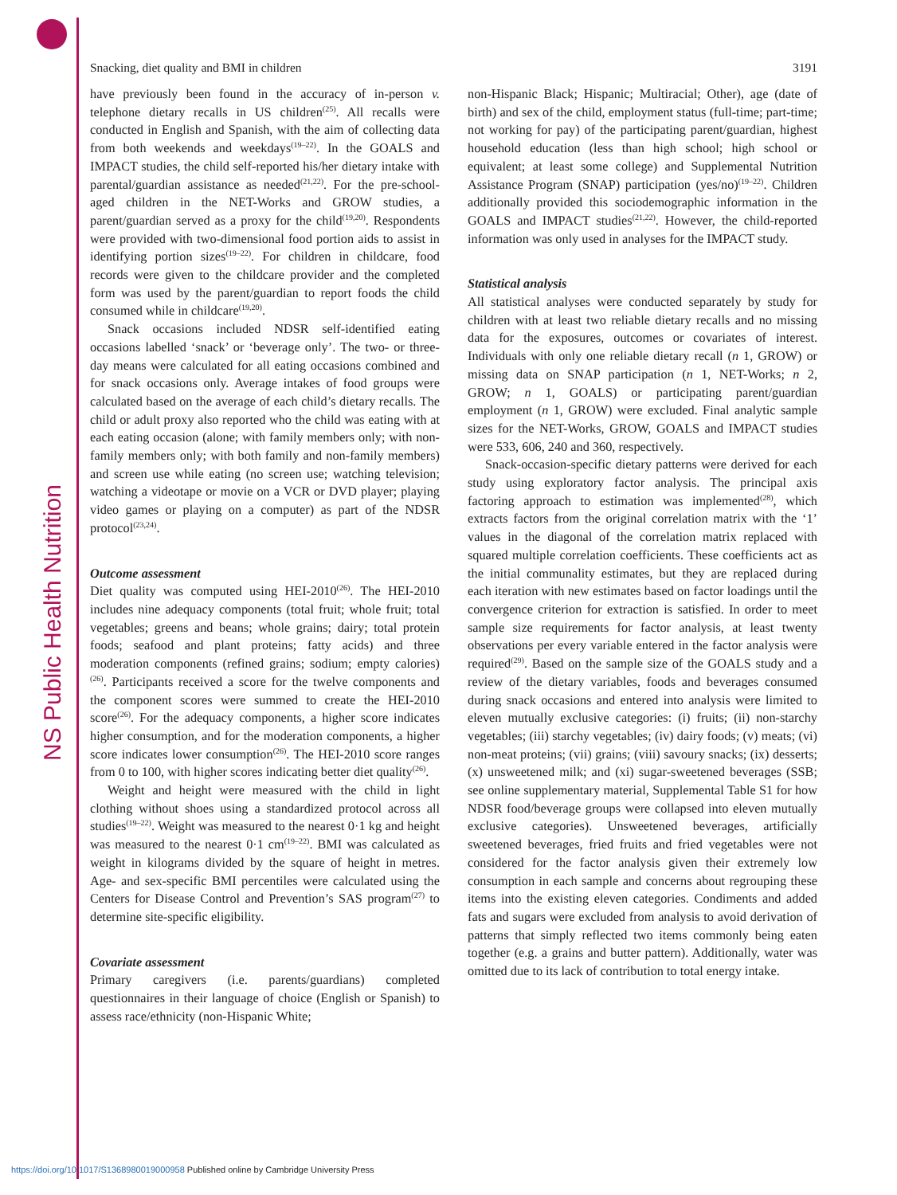NS Public Health Nutrition
Snacking, diet quality and BMI in children 3191
have previously been found in the accuracy of in-person v. telephone dietary recalls in US children<sup>(25)</sup>. All recalls were conducted in English and Spanish, with the aim of collecting data from both weekends and weekdays<sup>(19–22)</sup>. In the GOALS and IMPACT studies, the child self-reported his/her dietary intake with parental/guardian assistance as needed<sup>(21,22)</sup>. For the pre-school-aged children in the NET-Works and GROW studies, a parent/guardian served as a proxy for the child<sup>(19,20)</sup>. Respondents were provided with two-dimensional food portion aids to assist in identifying portion sizes<sup>(19–22)</sup>. For children in childcare, food records were given to the childcare provider and the completed form was used by the parent/guardian to report foods the child consumed while in childcare<sup>(19,20)</sup>.
Snack occasions included NDSR self-identified eating occasions labelled ‘snack’ or ‘beverage only’. The two- or three-day means were calculated for all eating occasions combined and for snack occasions only. Average intakes of food groups were calculated based on the average of each child’s dietary recalls. The child or adult proxy also reported who the child was eating with at each eating occasion (alone; with family members only; with non-family members only; with both family and non-family members) and screen use while eating (no screen use; watching television; watching a videotape or movie on a VCR or DVD player; playing video games or playing on a computer) as part of the NDSR protocol<sup>(23,24)</sup>.
Outcome assessment
Diet quality was computed using HEI-2010<sup>(26)</sup>. The HEI-2010 includes nine adequacy components (total fruit; whole fruit; total vegetables; greens and beans; whole grains; dairy; total protein foods; seafood and plant proteins; fatty acids) and three moderation components (refined grains; sodium; empty calories)<sup>(26)</sup>. Participants received a score for the twelve components and the component scores were summed to create the HEI-2010 score<sup>(26)</sup>. For the adequacy components, a higher score indicates higher consumption, and for the moderation components, a higher score indicates lower consumption<sup>(26)</sup>. The HEI-2010 score ranges from 0 to 100, with higher scores indicating better diet quality<sup>(26)</sup>.
Weight and height were measured with the child in light clothing without shoes using a standardized protocol across all studies<sup>(19–22)</sup>. Weight was measured to the nearest 0·1 kg and height was measured to the nearest 0·1 cm<sup>(19–22)</sup>. BMI was calculated as weight in kilograms divided by the square of height in metres. Age- and sex-specific BMI percentiles were calculated using the Centers for Disease Control and Prevention’s SAS program<sup>(27)</sup> to determine site-specific eligibility.
Covariate assessment
Primary caregivers (i.e. parents/guardians) completed questionnaires in their language of choice (English or Spanish) to assess race/ethnicity (non-Hispanic White;
non-Hispanic Black; Hispanic; Multiracial; Other), age (date of birth) and sex of the child, employment status (full-time; part-time; not working for pay) of the participating parent/guardian, highest household education (less than high school; high school or equivalent; at least some college) and Supplemental Nutrition Assistance Program (SNAP) participation (yes/no)<sup>(19–22)</sup>. Children additionally provided this sociodemographic information in the GOALS and IMPACT studies<sup>(21,22)</sup>. However, the child-reported information was only used in analyses for the IMPACT study.
Statistical analysis
All statistical analyses were conducted separately by study for children with at least two reliable dietary recalls and no missing data for the exposures, outcomes or covariates of interest. Individuals with only one reliable dietary recall (n 1, GROW) or missing data on SNAP participation (n 1, NET-Works; n 2, GROW; n 1, GOALS) or participating parent/guardian employment (n 1, GROW) were excluded. Final analytic sample sizes for the NET-Works, GROW, GOALS and IMPACT studies were 533, 606, 240 and 360, respectively.
Snack-occasion-specific dietary patterns were derived for each study using exploratory factor analysis. The principal axis factoring approach to estimation was implemented<sup>(28)</sup>, which extracts factors from the original correlation matrix with the ‘1’ values in the diagonal of the correlation matrix replaced with squared multiple correlation coefficients. These coefficients act as the initial communality estimates, but they are replaced during each iteration with new estimates based on factor loadings until the convergence criterion for extraction is satisfied. In order to meet sample size requirements for factor analysis, at least twenty observations per every variable entered in the factor analysis were required<sup>(29)</sup>. Based on the sample size of the GOALS study and a review of the dietary variables, foods and beverages consumed during snack occasions and entered into analysis were limited to eleven mutually exclusive categories: (i) fruits; (ii) non-starchy vegetables; (iii) starchy vegetables; (iv) dairy foods; (v) meats; (vi) non-meat proteins; (vii) grains; (viii) savoury snacks; (ix) desserts; (x) unsweetened milk; and (xi) sugar-sweetened beverages (SSB; see online supplementary material, Supplemental Table S1 for how NDSR food/beverage groups were collapsed into eleven mutually exclusive categories). Unsweetened beverages, artificially sweetened beverages, fried fruits and fried vegetables were not considered for the factor analysis given their extremely low consumption in each sample and concerns about regrouping these items into the existing eleven categories. Condiments and added fats and sugars were excluded from analysis to avoid derivation of patterns that simply reflected two items commonly being eaten together (e.g. a grains and butter pattern). Additionally, water was omitted due to its lack of contribution to total energy intake.
https://doi.org/10.1017/S1368980019000958 Published online by Cambridge University Press